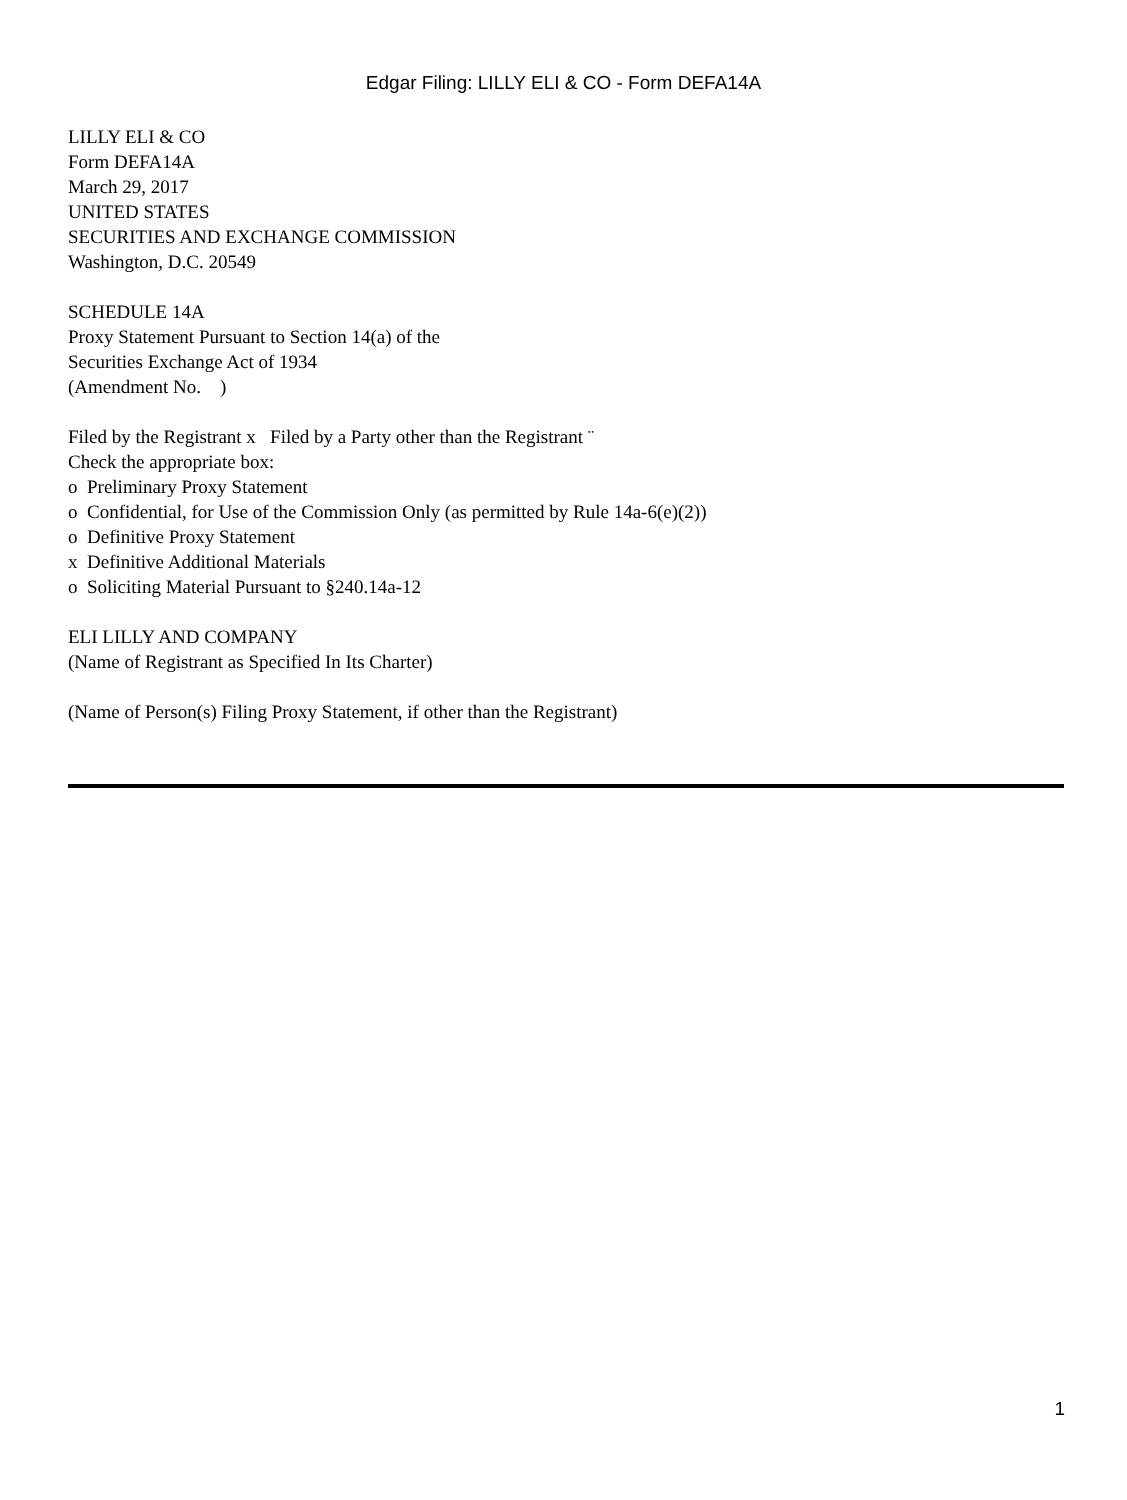Edgar Filing: LILLY ELI & CO - Form DEFA14A
LILLY ELI & CO
Form DEFA14A
March 29, 2017
UNITED STATES
SECURITIES AND EXCHANGE COMMISSION
Washington, D.C. 20549
SCHEDULE 14A
Proxy Statement Pursuant to Section 14(a) of the
Securities Exchange Act of 1934
(Amendment No. )
Filed by the Registrant x Filed by a Party other than the Registrant ¨
Check the appropriate box:
o Preliminary Proxy Statement
o Confidential, for Use of the Commission Only (as permitted by Rule 14a-6(e)(2))
o Definitive Proxy Statement
x Definitive Additional Materials
o Soliciting Material Pursuant to §240.14a-12
ELI LILLY AND COMPANY
(Name of Registrant as Specified In Its Charter)
(Name of Person(s) Filing Proxy Statement, if other than the Registrant)
1